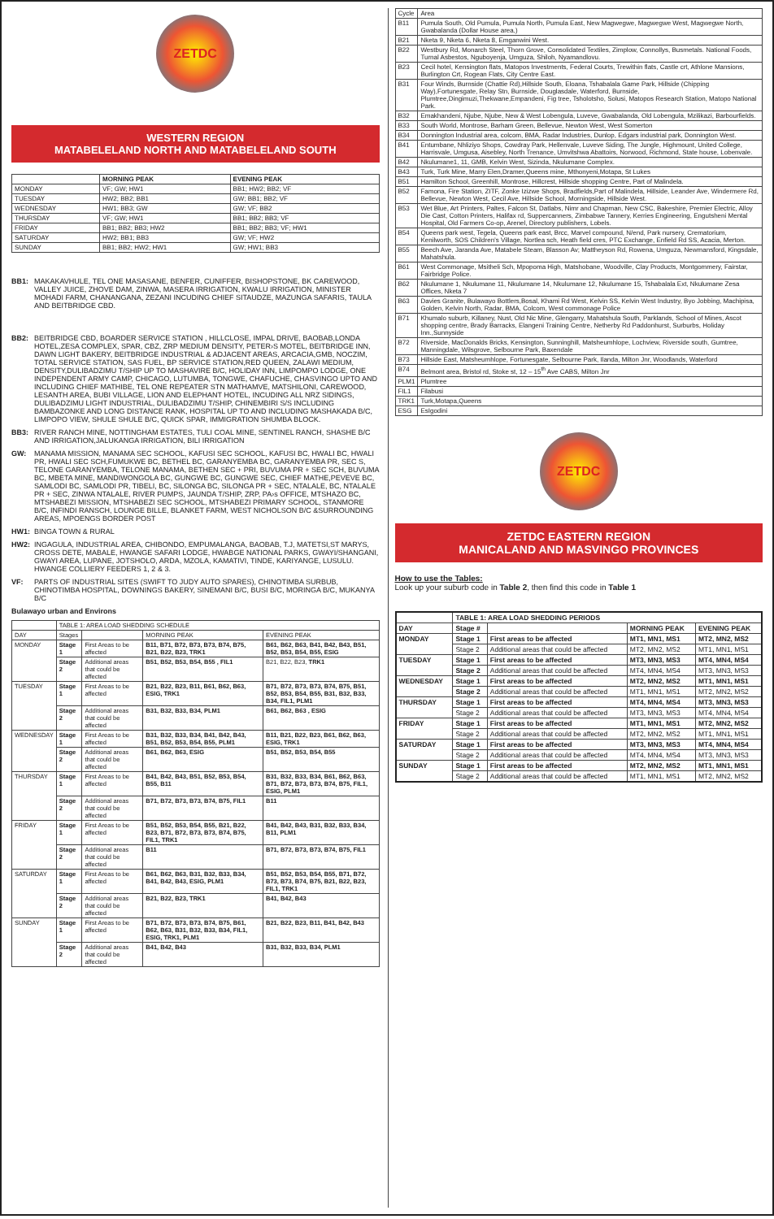ZETDC
WESTERN REGION
MATABELELAND NORTH AND MATABELELAND SOUTH
| | MORNING PEAK | EVENING PEAK |
| --- | --- | --- |
| MONDAY | VF; GW; HW1 | BB1; HW2; BB2; VF |
| TUESDAY | HW2; BB2; BB1 | GW; BB1; BB2; VF |
| WEDNESDAY | HW1; BB3; GW | GW; VF; BB2 |
| THURSDAY | VF; GW; HW1 | BB1; BB2; BB3; VF |
| FRIDAY | BB1; BB2; BB3; HW2 | BB1; BB2; BB3; VF; HW1 |
| SATURDAY | HW2; BB1; BB3 | GW; VF; HW2 |
| SUNDAY | BB1; BB2; HW2; HW1 | GW; HW1; BB3 |
BB1: MAKAKAVHULE, TEL ONE MASASANE, BENFER, CUNIFFER, BISHOPSTONE, BK CAREWOOD, VALLEY JUICE, ZHOVE DAM, ZINWA, MASERA IRRIGATION, KWALU IRRIGATION, MINISTER MOHADI FARM, CHANANGANA, ZEZANI INCUDING CHIEF SITAUDZE, MAZUNGA SAFARIS, TAULA AND BEITBRIDGE CBD.
BB2: BEITBRIDGE CBD, BOARDER SERVICE STATION , HILLCLOSE, IMPAL DRIVE, BAOBAB,LONDA HOTEL,ZESA COMPLEX, SPAR, CBZ, ZRP MEDIUM DENSITY, PETER›S MOTEL, BEITBRIDGE INN, DAWN LIGHT BAKERY, BEITBRIDGE INDUSTRIAL & ADJACENT AREAS, ARCACIA,GMB, NOCZIM, TOTAL SERVICE STATION, SAS FUEL, BP SERVICE STATION,RED QUEEN, ZALAWI MEDIUM, DENSITY,DULIBADZIMU T/SHIP UP TO MASHAVIRE B/C, HOLIDAY INN, LIMPOMPO LODGE, ONE INDEPENDENT ARMY CAMP, CHICAGO, LUTUMBA, TONGWE, CHAFUCHE, CHASVINGO UPTO AND INCLUDING CHIEF MATHIBE, TEL ONE REPEATER STN MATHAMVE, MATSHILONI, CAREWOOD, LESANTH AREA, BUBI VILLAGE, LION AND ELEPHANT HOTEL, INCUDING ALL NRZ SIDINGS, DULIBADZIMU LIGHT INDUSTRIAL, DULIBADZIMU T/SHIP, CHINEMBIRI S/S INCLUDING BAMBAZONKE AND LONG DISTANCE RANK, HOSPITAL UP TO AND INCLUDING MASHAKADA B/C, LIMPOPO VIEW, SHULE SHULE B/C, QUICK SPAR, IMMIGRATION SHUMBA BLOCK.
BB3: RIVER RANCH MINE, NOTTINGHAM ESTATES, TULI COAL MINE, SENTINEL RANCH, SHASHE B/C AND IRRIGATION,JALUKANGA IRRIGATION, BILI IRRIGATION
GW: MANAMA MISSION, MANAMA SEC SCHOOL, KAFUSI SEC SCHOOL, KAFUSI BC, HWALI BC, HWALI PR, HWALI SEC SCH,FUMUKWE BC, BETHEL BC, GARANYEMBA BC, GARANYEMBA PR, SEC S, TELONE GARANYEMBA, TELONE MANAMA, BETHEN SEC + PRI, BUVUMA PR + SEC SCH, BUVUMA BC, MBETA MINE, MANDIWONGOLA BC, GUNGWE BC, GUNGWE SEC, CHIEF MATHE,PEVEVE BC, SAMLODI BC, SAMLODI PR, TIBELI, BC, SILONGA BC, SILONGA PR + SEC, NTALALE, BC, NTALALE PR + SEC, ZINWA NTALALE, RIVER PUMPS, JAUNDA T/SHIP, ZRP, PA›s OFFICE, MTSHAZO BC, MTSHABEZI MISSION, MTSHABEZI SEC SCHOOL, MTSHABEZI PRIMARY SCHOOL, STANMORE B/C, INFINDI RANSCH, LOUNGE BILLE, BLANKET FARM, WEST NICHOLSON B/C &SURROUNDING AREAS, MPOENGS BORDER POST
HW1: BINGA TOWN & RURAL
HW2: INGAGULA, INDUSTRIAL AREA, CHIBONDO, EMPUMALANGA, BAOBAB, T.J, MATETSI,ST MARYS, CROSS DETE, MABALE, HWANGE SAFARI LODGE, HWABGE NATIONAL PARKS, GWAYI/SHANGANI, GWAYI AREA, LUPANE, JOTSHOLO, ARDA, MZOLA, KAMATIVI, TINDE, KARIYANGE, LUSULU. HWANGE COLLIERY FEEDERS 1, 2 & 3.
VF: PARTS OF INDUSTRIAL SITES (SWIFT TO JUDY AUTO SPARES), CHINOTIMBA SURBUB, CHINOTIMBA HOSPITAL, DOWNINGS BAKERY, SINEMANI B/C, BUSI B/C, MORINGA B/C, MUKANYA B/C
Bulawayo urban and Environs
| | TABLE 1: AREA LOAD SHEDDING SCHEDULE | | | |
| --- | --- | --- | --- | --- |
| DAY | Stages | | MORNING PEAK | EVENING PEAK |
| MONDAY | Stage 1 | First Areas to be affected | B11, B71, B72, B73, B73, B74, B75, B21, B22, B23, TRK1 | B61, B62, B63, B41, B42, B43, B51, B52, B53, B54, B55, ESIG |
| | Stage 2 | Additional areas that could be affected | B51, B52, B53, B54, B55 , FIL1 | B21, B22, B23, TRK1 |
| TUESDAY | Stage 1 | First Areas to be affected | B21, B22, B23, B11, B61, B62, B63, ESIG, TRK1 | B71, B72, B73, B73, B74, B75, B51, B52, B53, B54, B55, B31, B32, B33, B34, FIL1, PLM1 |
| | Stage 2 | Additional areas that could be affected | B31, B32, B33, B34, PLM1 | B61, B62, B63 , ESIG |
| WEDNESDAY | Stage 1 | First Areas to be affected | B31, B32, B33, B34, B41, B42, B43, B51, B52, B53, B54, B55, PLM1 | B11, B21, B22, B23, B61, B62, B63, ESIG, TRK1 |
| | Stage 2 | Additional areas that could be affected | B61, B62, B63, ESIG | B51, B52, B53, B54, B55 |
| THURSDAY | Stage 1 | First Areas to be affected | B41, B42, B43, B51, B52, B53, B54, B55, B11 | B31, B32, B33, B34, B61, B62, B63, B71, B72, B73, B73, B74, B75, FIL1, ESIG, PLM1 |
| | Stage 2 | Additional areas that could be affected | B71, B72, B73, B73, B74, B75, FIL1 | B11 |
| FRIDAY | Stage 1 | First Areas to be affected | B51, B52, B53, B54, B55, B21, B22, B23, B71, B72, B73, B73, B74, B75, FIL1, TRK1 | B41, B42, B43, B31, B32, B33, B34, B11, PLM1 |
| | Stage 2 | Additional areas that could be affected | B11 | B71, B72, B73, B73, B74, B75, FIL1 |
| SATURDAY | Stage 1 | First Areas to be affected | B61, B62, B63, B31, B32, B33, B34, B41, B42, B43, ESIG, PLM1 | B51, B52, B53, B54, B55, B71, B72, B73, B73, B74, B75, B21, B22, B23, FIL1, TRK1 |
| | Stage 2 | Additional areas that could be affected | B21, B22, B23, TRK1 | B41, B42, B43 |
| SUNDAY | Stage 1 | First Areas to be affected | B71, B72, B73, B73, B74, B75, B61, B62, B63, B31, B32, B33, B34, FIL1, ESIG, TRK1, PLM1 | B21, B22, B23, B11, B41, B42, B43 |
| | Stage 2 | Additional areas that could be affected | B41, B42, B43 | B31, B32, B33, B34, PLM1 |
| Cycle | Area |
| B11 | Pumula South, Old Pumula, Pumula North, Pumula East, New Magwegwe, Magwegwe West, Magwegwe North, Gwabalanda (Dollar House area,) |
| B21 | Nketa 9, Nketa 6, Nketa 8, Emganwini West. |
| B22 | Westbury Rd, Monarch Steel, Thorn Grove, Consolidated Textiles, Zimplow, Connollys, Busmetals. National Foods, Turnal Asbestos, Nguboyenja, Umguza, Shiloh, Nyamandlovu. |
| B23 | Cecil hotel, Kensington flats, Matopos Investments, Federal Courts, Trewithin flats, Castle crt, Athlone Mansions, Burlington Crt, Rogean Flats, City Centre East. |
| B31 | Four Winds, Burnside (Chattie Rd),Hillside South, Eloana, Tshabalala Game Park, Hillside (Chipping Way),Fortunesgate, Relay Stn, Burnside, Douglasdale, Waterford, Burnside, Plumtree,Dingimuzi,Thekwane,Empandeni, Fig tree, Tsholotsho, Solusi, Matopos Research Station, Matopo National Park. |
| B32 | Emakhandeni, Njube, Njube, New & West Lobengula, Luveve, Gwabalanda, Old Lobengula, Mzilikazi, Barbourfields. |
| B33 | South World, Montrose, Barham Green, Bellevue, Newton West, West Somerton |
| B34 | Donnington Industrial area, colcom, BMA, Radar Industries, Dunlop, Edgars industrial park, Donnington West. |
| B41 | Entumbane, Nhliziyo Shops, Cowdray Park, Hellenvale, Luveve Siding, The Jungle, Highmount, United College, Harrisvale, Umgusa, Aisebley, North Trenance, Umvitshwa Abattoirs, Norwood, Richmond, State house, Lobenvale. |
| B42 | Nkulumane1, 11, GMB, Kelvin West, Sizinda, Nkulumane Complex. |
| B43 | Turk, Turk Mine, Marry Elen,Dramer,Queens mine, Mthonyeni,Motapa, St Lukes |
| B51 | Hamilton School, Greenhill, Montrose, Hillcrest, Hillside shopping Centre, Part of Malindela. |
| B52 | Famona, Fire Station, ZITF, Zonke Izizwe Shops, Bradfields,Part of Malindela, Hillside, Leander Ave, Windermere Rd, Bellevue, Newton West, Cecil Ave, Hillside School, Morningside, Hillside West. |
| B53 | Wet Blue, Art Printers, Paltes, Falcon St, Datlabs, Nimr and Chapman, New CSC, Bakeshire, Premier Electric, Alloy Die Cast, Cotton Printers, Halifax rd, Suppercanners, Zimbabwe Tannery, Kerries Engineering, Engutsheni Mental Hospital, Old Farmers Co-op, Arenel, Directory publishers, Lobels. |
| B54 | Queens park west, Tegela, Queens park east, Brcc, Marvel compound, N/end, Park nursery, Crematorium, Kenilworth, SOS Children’s Village, Nortlea sch, Heath field cres, PTC Exchange, Enfield Rd SS, Acacia, Merton. |
| B55 | Beech Ave, Jaranda Ave, Matabele Steam, Blasson Av; Mattheyson Rd, Rowena, Umguza, Newmansford, Kingsdale, Mahatshula. |
| B61 | West Commonage, Msitheli Sch, Mpopoma High, Matshobane, Woodville, Clay Products, Montgommery, Fairstar, Fairbridge Police. |
| B62 | Nkulumane 1, Nkulumane 11, Nkulumane 14, Nkulumane 12, Nkulumane 15, Tshabalala Ext, Nkulumane Zesa Offices, Nketa 7 |
| B63 | Davies Granite, Bulawayo Bottlers,Bosal, Khami Rd West, Kelvin SS, Kelvin West Industry, Byo Jobbing, Machipisa, Golden, Kelvin North, Radar, BMA, Colcom, West commonage Police |
| B71 | Khumalo suburb, Killaney, Nust, Old Nic Mine, Glengarry, Mahatshula South, Parklands, School of Mines, Ascot shopping centre, Brady Barracks, Elangeni Training Centre, Netherby Rd Paddonhurst, Surburbs, Holiday Inn.,Sunnyside |
| B72 | Riverside, MacDonalds Bricks, Kensington, Sunninghill, Matsheumhlope, Lochview, Riverside south, Gumtree, Manningdale, Wilsgrove, Selbourne Park, Baxendale |
| B73 | Hillside East, Matsheumhlope, Fortunesgate, Selbourne Park, Ilanda, Milton Jnr, Woodlands, Waterford |
| B74 | Belmont area, Bristol rd, Stoke st, 12 – 15<sup>th</sup> Ave CABS, Milton Jnr |
| PLM1 | Plumtree |
| FIL1 | Filabusi |
| TRK1 | Turk,Motapa,Queens |
| ESG | EsIgodini |
ZETDC
ZETDC EASTERN REGION
MANICALAND AND MASVINGO PROVINCES
How to use the Tables:
Look up your suburb code in Table 2, then find this code in Table 1
| | TABLE 1: AREA LOAD SHEDDING PERIODS | | | |
| --- | --- | --- | --- | --- |
| DAY | Stage # | | MORNING PEAK | EVENING PEAK |
| MONDAY | Stage 1 | First areas to be affected | MT1, MN1, MS1 | MT2, MN2, MS2 |
| | Stage 2 | Additional areas that could be affected | MT2, MN2, MS2 | MT1, MN1, MS1 |
| TUESDAY | Stage 1 | First areas to be affected | MT3, MN3, MS3 | MT4, MN4, MS4 |
| | Stage 2 | Additional areas that could be affected | MT4, MN4, MS4 | MT3, MN3, MS3 |
| WEDNESDAY | Stage 1 | First areas to be affected | MT2, MN2, MS2 | MT1, MN1, MS1 |
| | Stage 2 | Additional areas that could be affected | MT1, MN1, MS1 | MT2, MN2, MS2 |
| THURSDAY | Stage 1 | First areas to be affected | MT4, MN4, MS4 | MT3, MN3, MS3 |
| | Stage 2 | Additional areas that could be affected | MT3, MN3, MS3 | MT4, MN4, MS4 |
| FRIDAY | Stage 1 | First areas to be affected | MT1, MN1, MS1 | MT2, MN2, MS2 |
| | Stage 2 | Additional areas that could be affected | MT2, MN2, MS2 | MT1, MN1, MS1 |
| SATURDAY | Stage 1 | First areas to be affected | MT3, MN3, MS3 | MT4, MN4, MS4 |
| | Stage 2 | Additional areas that could be affected | MT4, MN4, MS4 | MT3, MN3, MS3 |
| SUNDAY | Stage 1 | First areas to be affected | MT2, MN2, MS2 | MT1, MN1, MS1 |
| | Stage 2 | Additional areas that could be affected | MT1, MN1, MS1 | MT2, MN2, MS2 |